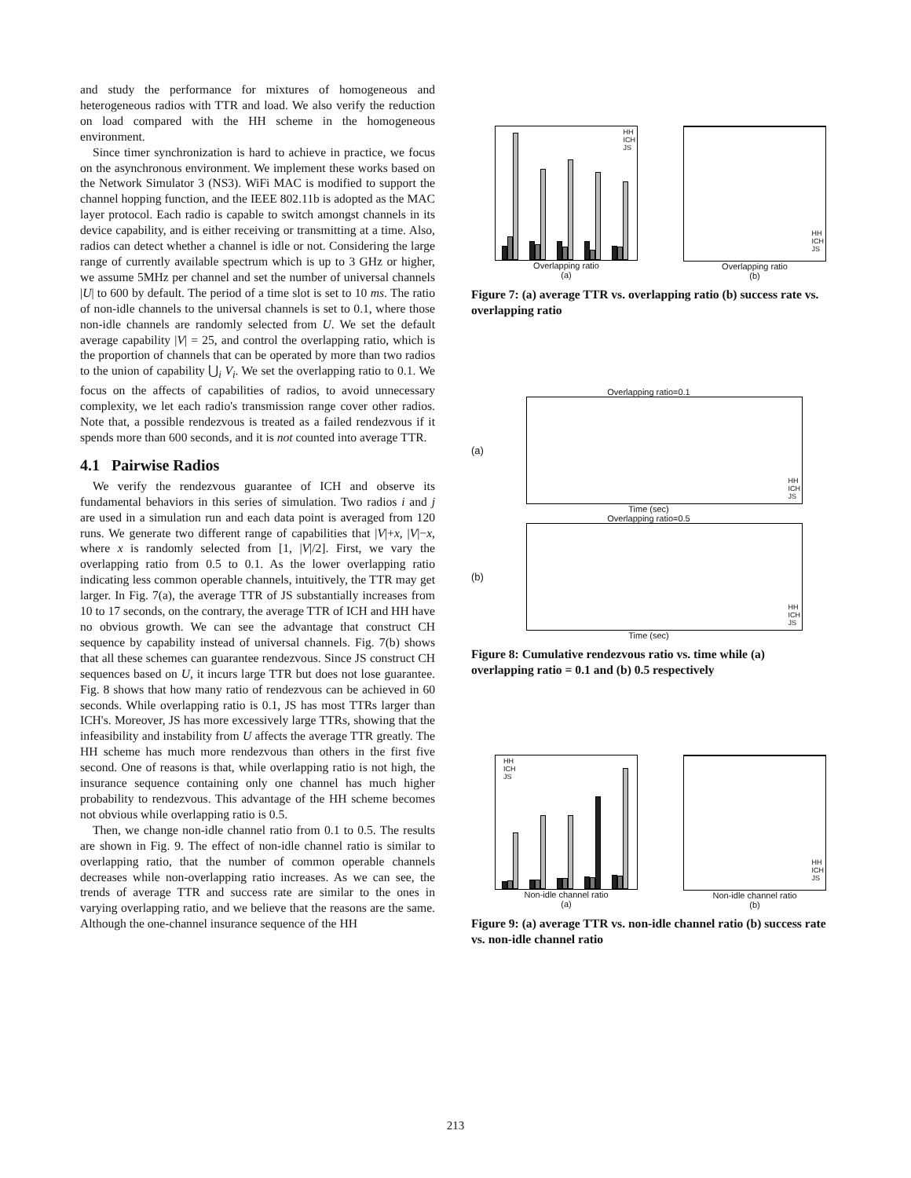and study the performance for mixtures of homogeneous and heterogeneous radios with TTR and load. We also verify the reduction on load compared with the HH scheme in the homogeneous environment.
Since timer synchronization is hard to achieve in practice, we focus on the asynchronous environment. We implement these works based on the Network Simulator 3 (NS3). WiFi MAC is modified to support the channel hopping function, and the IEEE 802.11b is adopted as the MAC layer protocol. Each radio is capable to switch amongst channels in its device capability, and is either receiving or transmitting at a time. Also, radios can detect whether a channel is idle or not. Considering the large range of currently available spectrum which is up to 3 GHz or higher, we assume 5MHz per channel and set the number of universal channels |U| to 600 by default. The period of a time slot is set to 10 ms. The ratio of non-idle channels to the universal channels is set to 0.1, where those non-idle channels are randomly selected from U. We set the default average capability |V| = 25, and control the overlapping ratio, which is the proportion of channels that can be operated by more than two radios to the union of capability ⋃<sub>i</sub> V<sub>i</sub>. We set the overlapping ratio to 0.1. We focus on the affects of capabilities of radios, to avoid unnecessary complexity, we let each radio's transmission range cover other radios. Note that, a possible rendezvous is treated as a failed rendezvous if it spends more than 600 seconds, and it is not counted into average TTR.
4.1 Pairwise Radios
We verify the rendezvous guarantee of ICH and observe its fundamental behaviors in this series of simulation. Two radios i and j are used in a simulation run and each data point is averaged from 120 runs. We generate two different range of capabilities that |V|+x, |V|−x, where x is randomly selected from [1, |V|/2]. First, we vary the overlapping ratio from 0.5 to 0.1. As the lower overlapping ratio indicating less common operable channels, intuitively, the TTR may get larger. In Fig. 7(a), the average TTR of JS substantially increases from 10 to 17 seconds, on the contrary, the average TTR of ICH and HH have no obvious growth. We can see the advantage that construct CH sequence by capability instead of universal channels. Fig. 7(b) shows that all these schemes can guarantee rendezvous. Since JS construct CH sequences based on U, it incurs large TTR but does not lose guarantee. Fig. 8 shows that how many ratio of rendezvous can be achieved in 60 seconds. While overlapping ratio is 0.1, JS has most TTRs larger than ICH's. Moreover, JS has more excessively large TTRs, showing that the infeasibility and instability from U affects the average TTR greatly. The HH scheme has much more rendezvous than others in the first five second. One of reasons is that, while overlapping ratio is not high, the insurance sequence containing only one channel has much higher probability to rendezvous. This advantage of the HH scheme becomes not obvious while overlapping ratio is 0.5.
Then, we change non-idle channel ratio from 0.1 to 0.5. The results are shown in Fig. 9. The effect of non-idle channel ratio is similar to overlapping ratio, that the number of common operable channels decreases while non-overlapping ratio increases. As we can see, the trends of average TTR and success rate are similar to the ones in varying overlapping ratio, and we believe that the reasons are the same. Although the one-channel insurance sequence of the HH
HH
ICH
JS
Overlapping ratio
(a)
HH
ICH
JS
Overlapping ratio
(b)
Figure 7: (a) average TTR vs. overlapping ratio (b) success rate vs. overlapping ratio
Overlapping ratio=0.1
(a)
HH
ICH
JS
Time (sec)
Overlapping ratio=0.5
(b)
HH
ICH
JS
Time (sec)
Figure 8: Cumulative rendezvous ratio vs. time while (a) overlapping ratio = 0.1 and (b) 0.5 respectively
HH
ICH
JS
Non-idle channel ratio
(a)
HH
ICH
JS
Non-idle channel ratio
(b)
Figure 9: (a) average TTR vs. non-idle channel ratio (b) success rate vs. non-idle channel ratio
213